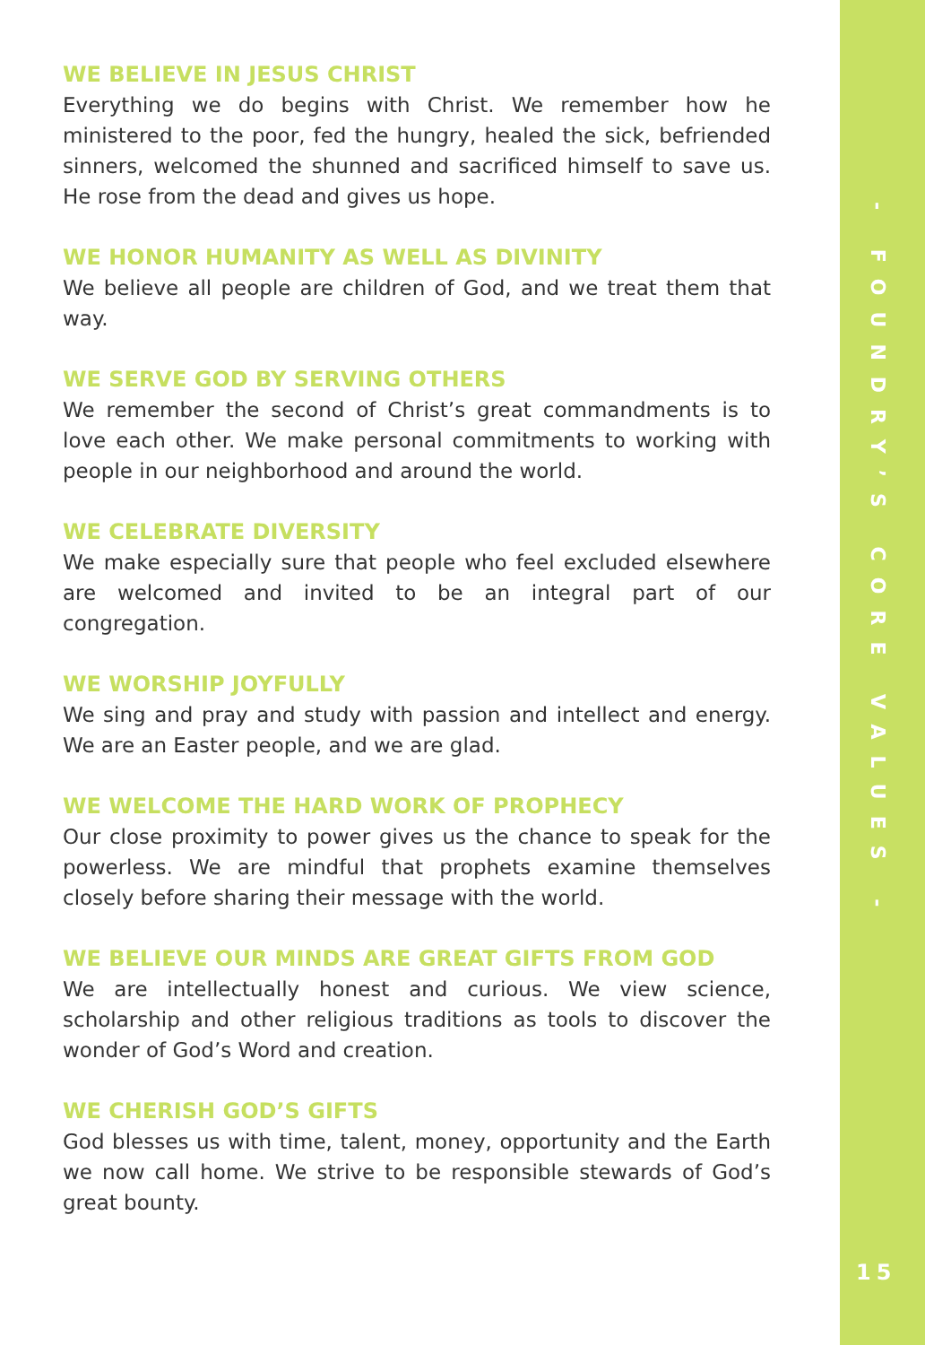WE BELIEVE IN JESUS CHRIST
Everything we do begins with Christ. We remember how he ministered to the poor, fed the hungry, healed the sick, befriended sinners, welcomed the shunned and sacrificed himself to save us. He rose from the dead and gives us hope.
WE HONOR HUMANITY AS WELL AS DIVINITY
We believe all people are children of God, and we treat them that way.
WE SERVE GOD BY SERVING OTHERS
We remember the second of Christ’s great commandments is to love each other. We make personal commitments to working with people in our neighborhood and around the world.
WE CELEBRATE DIVERSITY
We make especially sure that people who feel excluded elsewhere are welcomed and invited to be an integral part of our congregation.
WE WORSHIP JOYFULLY
We sing and pray and study with passion and intellect and energy. We are an Easter people, and we are glad.
WE WELCOME THE HARD WORK OF PROPHECY
Our close proximity to power gives us the chance to speak for the powerless. We are mindful that prophets examine themselves closely before sharing their message with the world.
WE BELIEVE OUR MINDS ARE GREAT GIFTS FROM GOD
We are intellectually honest and curious. We view science, scholarship and other religious traditions as tools to discover the wonder of God’s Word and creation.
WE CHERISH GOD’S GIFTS
God blesses us with time, talent, money, opportunity and the Earth we now call home. We strive to be responsible stewards of God’s great bounty.
- FOUNDRY’S CORE VALUES -
15